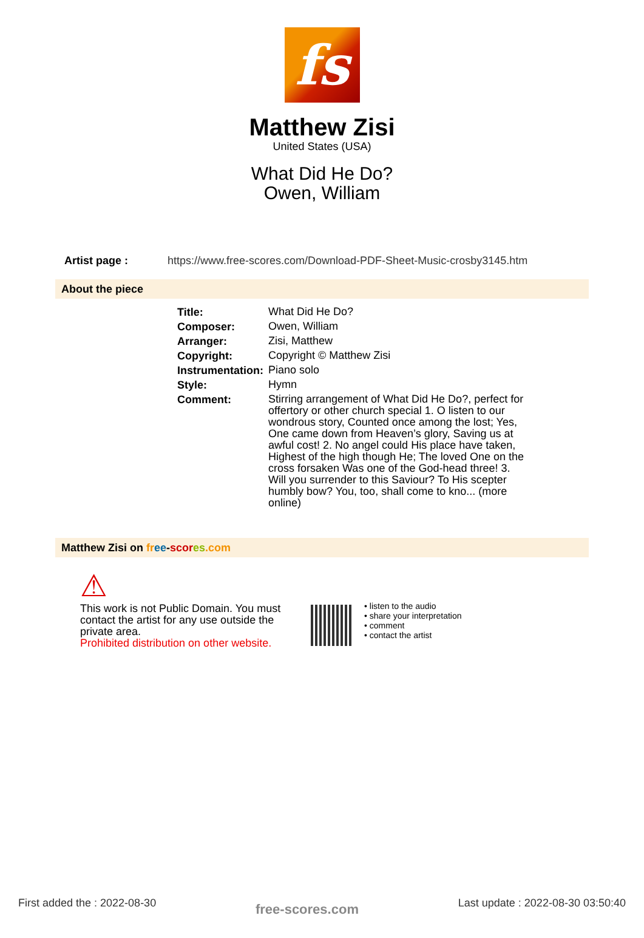fs
Matthew Zisi
United States (USA)
What Did He Do?
Owen, William
Artist page : https://www.free-scores.com/Download-PDF-Sheet-Music-crosby3145.htm
About the piece
| Title: | What Did He Do? |
| Composer: | Owen, William |
| Arranger: | Zisi, Matthew |
| Copyright: | Copyright © Matthew Zisi |
| Instrumentation: | Piano solo |
| Style: | Hymn |
| Comment: | Stirring arrangement of What Did He Do?, perfect for offertory or other church special 1. O listen to our wondrous story, Counted once among the lost; Yes, One came down from Heaven’s glory, Saving us at awful cost! 2. No angel could His place have taken, Highest of the high though He; The loved One on the cross forsaken Was one of the God-head three! 3. Will you surrender to this Saviour? To His scepter humbly bow? You, too, shall come to kno... (more online) |
Matthew Zisi on fr ee-scor es.com
⚠
This work is not Public Domain. You must contact the artist for any use outside the private area.
Prohibited distribution on other website.
• listen to the audio
• share your interpretation
• comment
• contact the artist
First added the : 2022-08-30 free-scores.com Last update : 2022-08-30 03:50:40